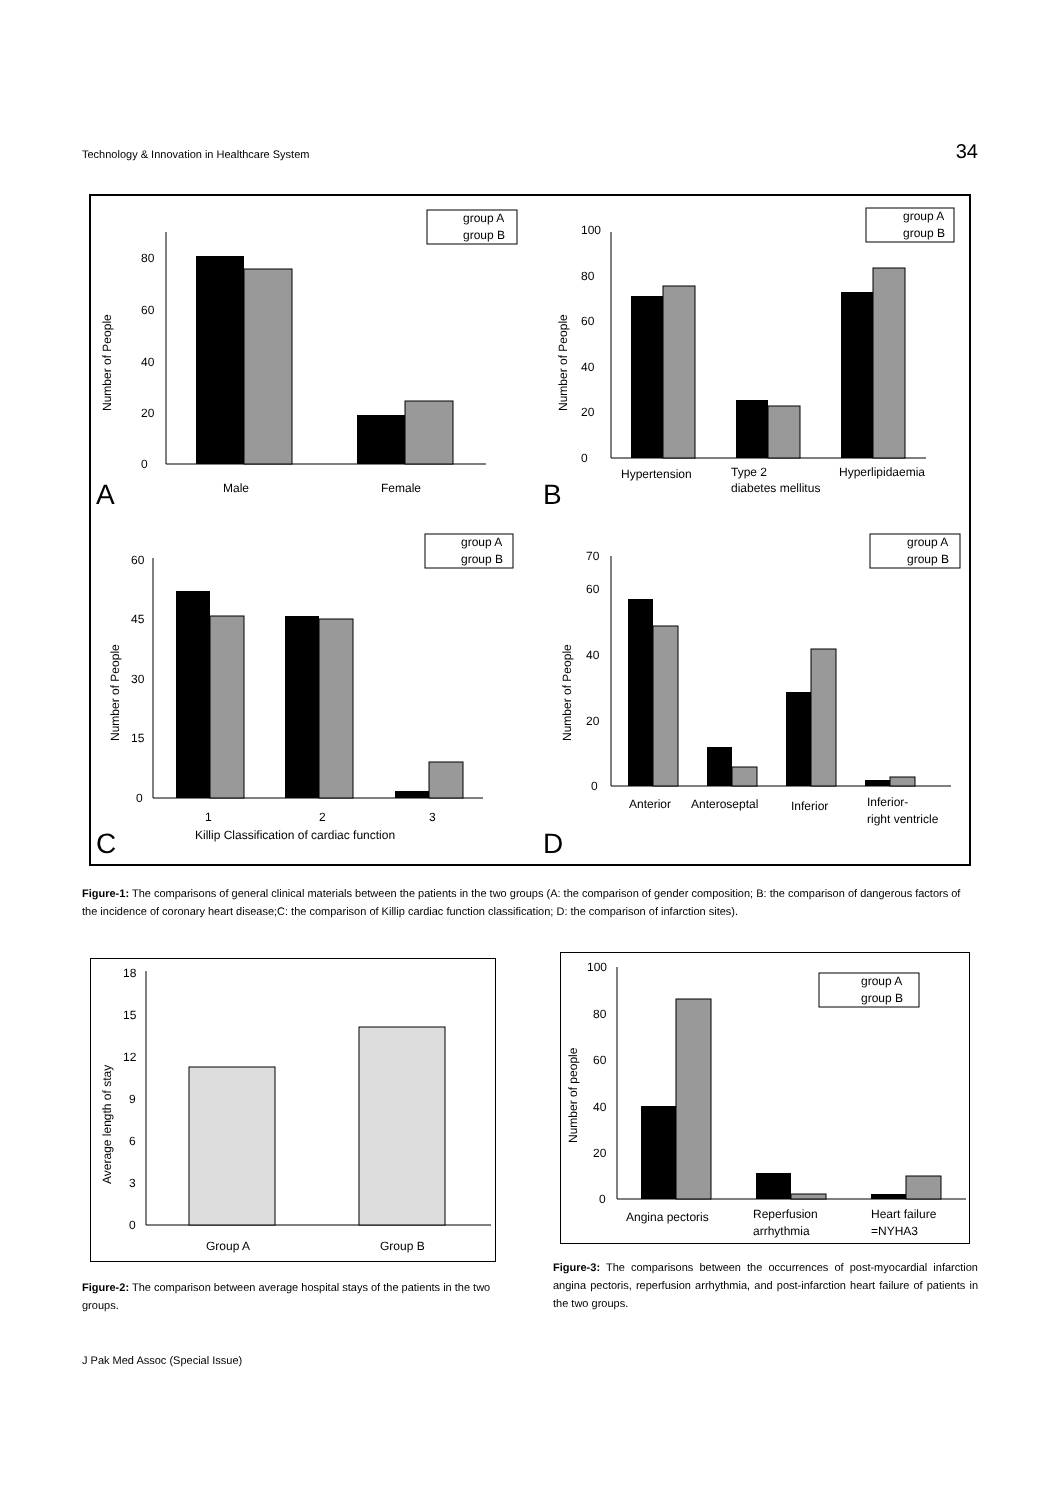Technology & Innovation in Healthcare System 34
A
0
20
40
60
80
Number of People
Male
Female
group A
group B
B
0
20
40
60
80
100
Number of People
Hypertension
Type 2
diabetes mellitus
Hyperlipidaemia
group A
group B
C
0
15
30
45
60
Number of People
1
2
3
Killip Classification of cardiac function
group A
group B
D
0
20
40
60
70
Number of People
Anterior
Anteroseptal
Inferior
Inferior-
right ventricle
group A
group B
Figure-1: The comparisons of general clinical materials between the patients in the two groups (A: the comparison of gender composition; B: the comparison of dangerous factors of the incidence of coronary heart disease;C: the comparison of Killip cardiac function classification; D: the comparison of infarction sites).
0
3
6
9
12
15
18
Average length of stay
Group A
Group B
Figure-2: The comparison between average hospital stays of the patients in the two groups.
0
20
40
60
80
100
Number of people
Angina pectoris
Reperfusion
arrhythmia
Heart failure
=NYHA3
group A
group B
Figure-3: The comparisons between the occurrences of post-myocardial infarction angina pectoris, reperfusion arrhythmia, and post-infarction heart failure of patients in the two groups.
J Pak Med Assoc (Special Issue)